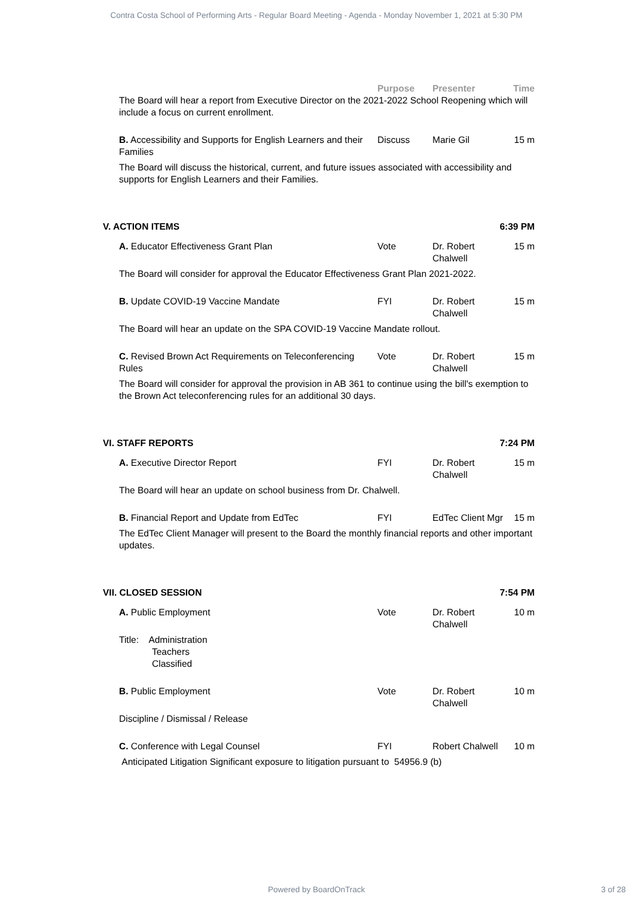Contra Costa School of Performing Arts - Regular Board Meeting - Agenda - Monday November 1, 2021 at 5:30 PM
Purpose Presenter Time
The Board will hear a report from Executive Director on the 2021-2022 School Reopening which will include a focus on current enrollment.
B. Accessibility and Supports for English Learners and their Families Discuss Marie Gil 15 m
The Board will discuss the historical, current, and future issues associated with accessibility and supports for English Learners and their Families.
V. ACTION ITEMS 6:39 PM
A. Educator Effectiveness Grant Plan Vote Dr. Robert Chalwell 15 m
The Board will consider for approval the Educator Effectiveness Grant Plan 2021-2022.
B. Update COVID-19 Vaccine Mandate FYI Dr. Robert Chalwell 15 m
The Board will hear an update on the SPA COVID-19 Vaccine Mandate rollout.
C. Revised Brown Act Requirements on Teleconferencing Rules Vote Dr. Robert Chalwell 15 m
The Board will consider for approval the provision in AB 361 to continue using the bill's exemption to the Brown Act teleconferencing rules for an additional 30 days.
VI. STAFF REPORTS 7:24 PM
A. Executive Director Report FYI Dr. Robert Chalwell 15 m
The Board will hear an update on school business from Dr. Chalwell.
B. Financial Report and Update from EdTec FYI EdTec Client Mgr 15 m
The EdTec Client Manager will present to the Board the monthly financial reports and other important updates.
VII. CLOSED SESSION 7:54 PM
A. Public Employment Vote Dr. Robert Chalwell 10 m
Title: Administration
Teachers
Classified
B. Public Employment Vote Dr. Robert Chalwell 10 m
Discipline / Dismissal / Release
C. Conference with Legal Counsel FYI Robert Chalwell 10 m
Anticipated Litigation Significant exposure to litigation pursuant to 54956.9 (b)
Powered by BoardOnTrack 3 of 28